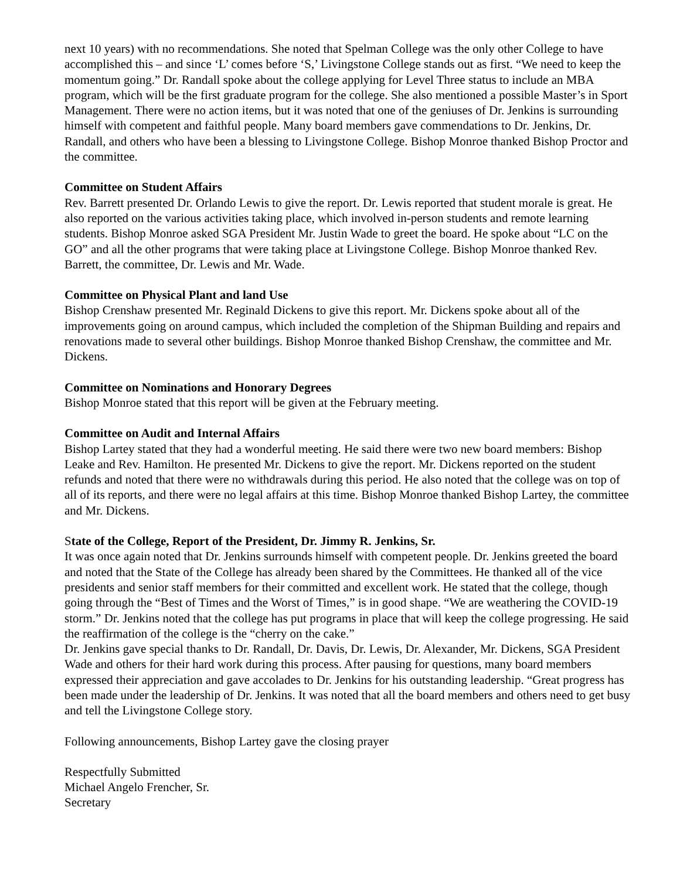next 10 years) with no recommendations. She noted that Spelman College was the only other College to have accomplished this – and since ‘L’ comes before ‘S,’ Livingstone College stands out as first. “We need to keep the momentum going.” Dr. Randall spoke about the college applying for Level Three status to include an MBA program, which will be the first graduate program for the college. She also mentioned a possible Master’s in Sport Management. There were no action items, but it was noted that one of the geniuses of Dr. Jenkins is surrounding himself with competent and faithful people. Many board members gave commendations to Dr. Jenkins, Dr. Randall, and others who have been a blessing to Livingstone College. Bishop Monroe thanked Bishop Proctor and the committee.
Committee on Student Affairs
Rev. Barrett presented Dr. Orlando Lewis to give the report. Dr. Lewis reported that student morale is great. He also reported on the various activities taking place, which involved in-person students and remote learning students. Bishop Monroe asked SGA President Mr. Justin Wade to greet the board. He spoke about “LC on the GO” and all the other programs that were taking place at Livingstone College. Bishop Monroe thanked Rev. Barrett, the committee, Dr. Lewis and Mr. Wade.
Committee on Physical Plant and land Use
Bishop Crenshaw presented Mr. Reginald Dickens to give this report. Mr. Dickens spoke about all of the improvements going on around campus, which included the completion of the Shipman Building and repairs and renovations made to several other buildings. Bishop Monroe thanked Bishop Crenshaw, the committee and Mr. Dickens.
Committee on Nominations and Honorary Degrees
Bishop Monroe stated that this report will be given at the February meeting.
Committee on Audit and Internal Affairs
Bishop Lartey stated that they had a wonderful meeting. He said there were two new board members: Bishop Leake and Rev. Hamilton. He presented Mr. Dickens to give the report. Mr. Dickens reported on the student refunds and noted that there were no withdrawals during this period. He also noted that the college was on top of all of its reports, and there were no legal affairs at this time. Bishop Monroe thanked Bishop Lartey, the committee and Mr. Dickens.
State of the College, Report of the President, Dr. Jimmy R. Jenkins, Sr.
It was once again noted that Dr. Jenkins surrounds himself with competent people. Dr. Jenkins greeted the board and noted that the State of the College has already been shared by the Committees. He thanked all of the vice presidents and senior staff members for their committed and excellent work. He stated that the college, though going through the “Best of Times and the Worst of Times,” is in good shape. “We are weathering the COVID-19 storm.” Dr. Jenkins noted that the college has put programs in place that will keep the college progressing. He said the reaffirmation of the college is the “cherry on the cake.”
Dr. Jenkins gave special thanks to Dr. Randall, Dr. Davis, Dr. Lewis, Dr. Alexander, Mr. Dickens, SGA President Wade and others for their hard work during this process. After pausing for questions, many board members expressed their appreciation and gave accolades to Dr. Jenkins for his outstanding leadership. “Great progress has been made under the leadership of Dr. Jenkins. It was noted that all the board members and others need to get busy and tell the Livingstone College story.
Following announcements, Bishop Lartey gave the closing prayer
Respectfully Submitted
Michael Angelo Frencher, Sr.
Secretary